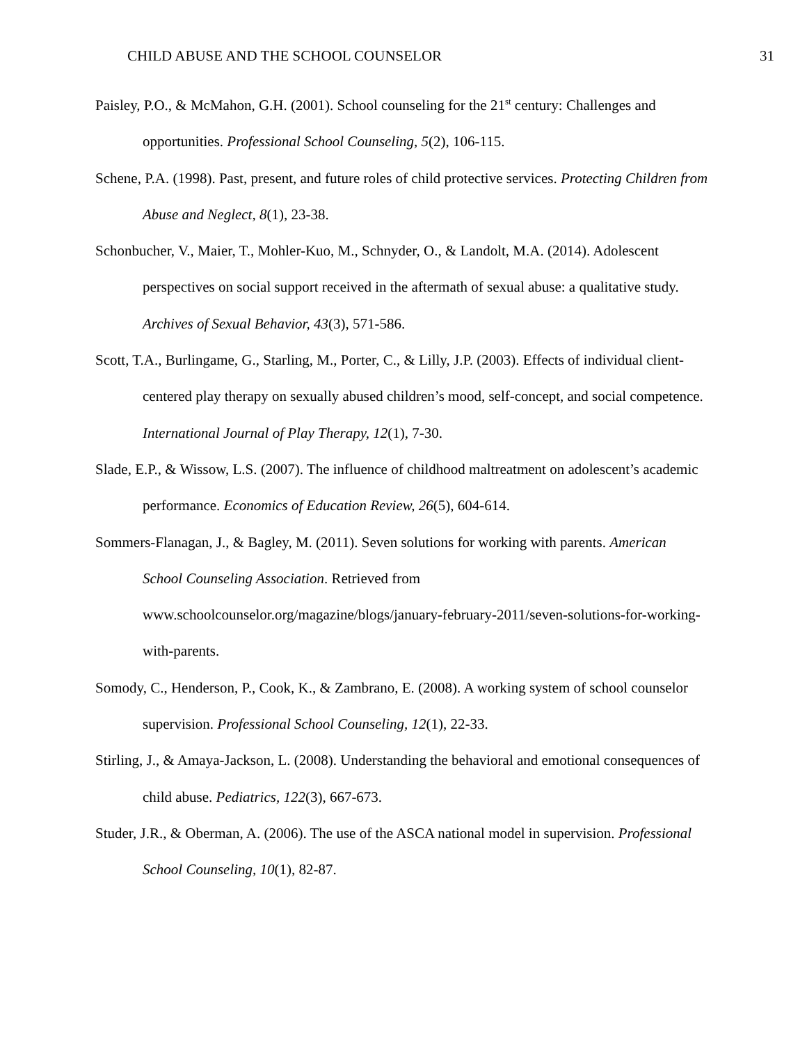CHILD ABUSE AND THE SCHOOL COUNSELOR 31
Paisley, P.O., & McMahon, G.H. (2001). School counseling for the 21<sup>st</sup> century: Challenges and opportunities. Professional School Counseling, 5(2), 106-115.
Schene, P.A. (1998). Past, present, and future roles of child protective services. Protecting Children from Abuse and Neglect, 8(1), 23-38.
Schonbucher, V., Maier, T., Mohler-Kuo, M., Schnyder, O., & Landolt, M.A. (2014). Adolescent perspectives on social support received in the aftermath of sexual abuse: a qualitative study. Archives of Sexual Behavior, 43(3), 571-586.
Scott, T.A., Burlingame, G., Starling, M., Porter, C., & Lilly, J.P. (2003). Effects of individual client-centered play therapy on sexually abused children’s mood, self-concept, and social competence. International Journal of Play Therapy, 12(1), 7-30.
Slade, E.P., & Wissow, L.S. (2007). The influence of childhood maltreatment on adolescent’s academic performance. Economics of Education Review, 26(5), 604-614.
Sommers-Flanagan, J., & Bagley, M. (2011). Seven solutions for working with parents. American School Counseling Association. Retrieved from www.schoolcounselor.org/magazine/blogs/january-february-2011/seven-solutions-for-working-with-parents.
Somody, C., Henderson, P., Cook, K., & Zambrano, E. (2008). A working system of school counselor supervision. Professional School Counseling, 12(1), 22-33.
Stirling, J., & Amaya-Jackson, L. (2008). Understanding the behavioral and emotional consequences of child abuse. Pediatrics, 122(3), 667-673.
Studer, J.R., & Oberman, A. (2006). The use of the ASCA national model in supervision. Professional School Counseling, 10(1), 82-87.